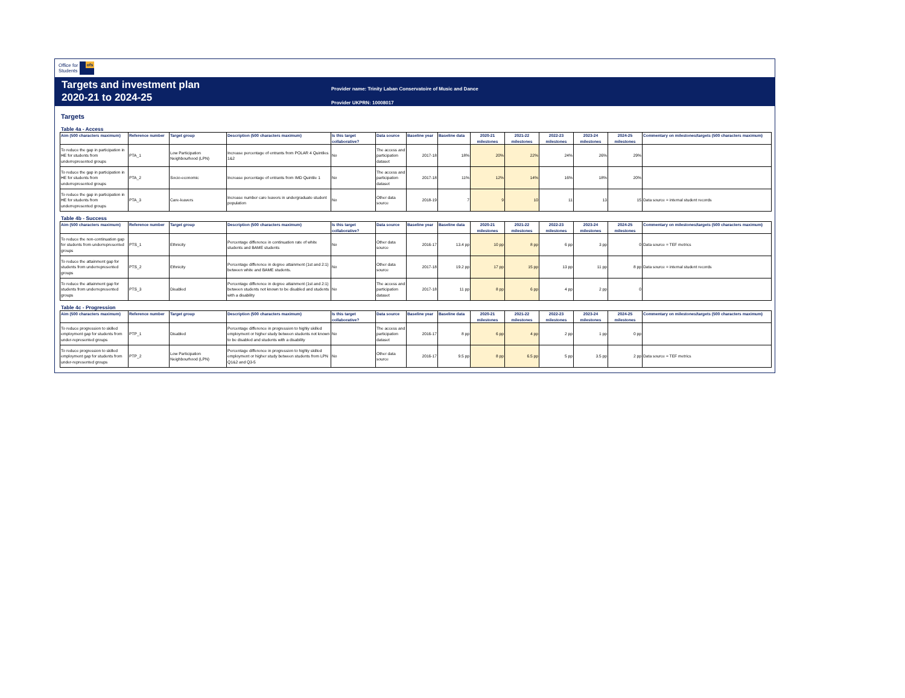Office for
Students
ofs
Targets and investment plan
2020-21 to 2024-25
Provider name: Trinity Laban Conservatoire of Music and Dance
Provider UKPRN: 10008017
Targets
Table 4a - Access
| Aim (500 characters maximum) | Reference number | Target group | Description (500 characters maximum) | Is this target collaborative? | Data source | Baseline year | Baseline data | 2020-21 milestones | 2021-22 milestones | 2022-23 milestones | 2023-24 milestones | 2024-25 milestones | Commentary on milestones/targets (500 characters maximum) |
| --- | --- | --- | --- | --- | --- | --- | --- | --- | --- | --- | --- | --- | --- |
| To reduce the gap in participation in HE for students from underrepresented groups | PTA_1 | Low Participation Neighbourhood (LPN) | Increase percentage of entrants from POLAR 4 Quintiles 1&2 | No | The access and participation dataset | 2017-18 | 18% | 20% | 22% | 24% | 26% | 29% | |
| To reduce the gap in participation in HE for students from underrepresented groups | PTA_2 | Socio-economic | Increase percentage of entrants from IMD Quintile 1 | No | The access and participation dataset | 2017-18 | 11% | 12% | 14% | 16% | 18% | 20% | |
| To reduce the gap in participation in HE for students from underrepresented groups | PTA_3 | Care-leavers | Increase number care leavers in undergraduate student population | No | Other data source | 2018-19 | 7 | 9 | 10 | 11 | 13 | 15 | Data source = internal student records |
Table 4b - Success
| Aim (500 characters maximum) | Reference number | Target group | Description (500 characters maximum) | Is this target collaborative? | Data source | Baseline year | Baseline data | 2020-21 milestones | 2021-22 milestones | 2022-23 milestones | 2023-24 milestones | 2024-25 milestones | Commentary on milestones/targets (500 characters maximum) |
| --- | --- | --- | --- | --- | --- | --- | --- | --- | --- | --- | --- | --- | --- |
| To reduce the non-continuation gap for students from underrepresented groups | PTS_1 | Ethnicity | Percentage difference in continuation rate of white students and BAME students | No | Other data source | 2016-17 | 13.4 pp | 10 pp | 8 pp | 6 pp | 3 pp | 0 | Data source = TEF metrics |
| To reduce the attainment gap for students from underrepresented groups | PTS_2 | Ethnicity | Percentage difference in degree attainment (1st and 2:1) between white and BAME students. | No | Other data source | 2017-18 | 19.2 pp | 17 pp | 15 pp | 13 pp | 11 pp | 8 pp | Data source = internal student records |
| To reduce the attainment gap for students from underrepresented groups | PTS_3 | Disabled | Percentage difference in degree attainment (1st and 2:1) between students not known to be disabled and students with a disability | No | The access and participation dataset | 2017-18 | 11 pp | 8 pp | 6 pp | 4 pp | 2 pp | 0 | |
Table 4c - Progression
| Aim (500 characters maximum) | Reference number | Target group | Description (500 characters maximum) | Is this target collaborative? | Data source | Baseline year | Baseline data | 2020-21 milestones | 2021-22 milestones | 2022-23 milestones | 2023-24 milestones | 2024-25 milestones | Commentary on milestones/targets (500 characters maximum) |
| --- | --- | --- | --- | --- | --- | --- | --- | --- | --- | --- | --- | --- | --- |
| To reduce progression to skilled employment gap for students from under-represented groups | PTP_1 | Disabled | Percentage difference in progression to highly skilled employment or higher study between students not known to be disabled and students with a disability | No | The access and participation dataset | 2016-17 | 8 pp | 6 pp | 4 pp | 2 pp | 1 pp | 0 pp | |
| To reduce progression to skilled employment gap for students from under-represented groups | PTP_2 | Low Participation Neighbourhood (LPN) | Percentage difference in progression to highly skilled employment or higher study between students from LPN Q1&2 and Q3-5 | No | Other data source | 2016-17 | 9.5 pp | 8 pp | 6.5 pp | 5 pp | 3.5 pp | 2 pp | Data source = TEF metrics |